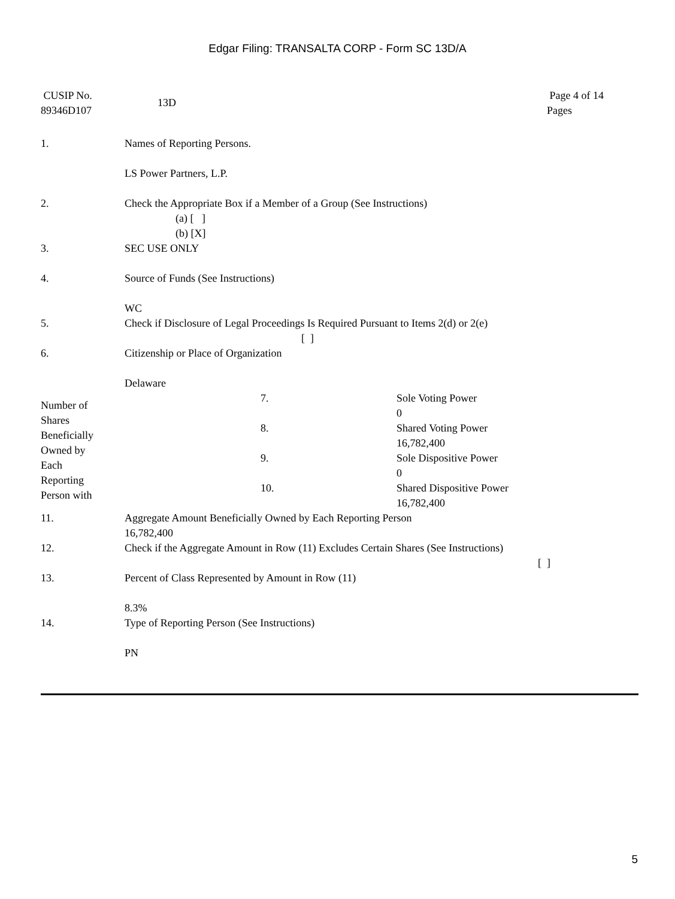Edgar Filing: TRANSALTA CORP - Form SC 13D/A
| CUSIP No. 89346D107 | 13D | Page 4 of 14 Pages |
| 1. | Names of Reporting Persons. | | |
| | LS Power Partners, L.P. | | |
| 2. | Check the Appropriate Box if a Member of a Group (See Instructions) (a) [ ] (b) [X] | | |
| 3. | SEC USE ONLY | | |
| 4. | Source of Funds (See Instructions) WC | | |
| 5. | Check if Disclosure of Legal Proceedings Is Required Pursuant to Items 2(d) or 2(e) [ ] | | |
| 6. | Citizenship or Place of Organization Delaware | | |
| Number of Shares Beneficially Owned by Each Reporting Person with | | 7. | Sole Voting Power 0 |
| | | 8. | Shared Voting Power 16,782,400 |
| | | 9. | Sole Dispositive Power 0 |
| | | 10. | Shared Dispositive Power 16,782,400 |
| 11. | Aggregate Amount Beneficially Owned by Each Reporting Person 16,782,400 | | |
| 12. | Check if the Aggregate Amount in Row (11) Excludes Certain Shares (See Instructions) [ ] | | |
| 13. | Percent of Class Represented by Amount in Row (11) 8.3% | | |
| 14. | Type of Reporting Person (See Instructions) PN | | |
5